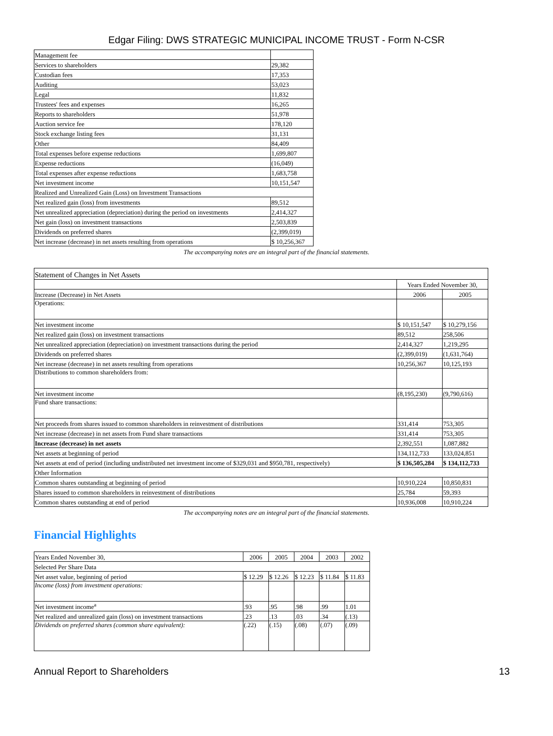Edgar Filing: DWS STRATEGIC MUNICIPAL INCOME TRUST - Form N-CSR
| Management fee | |
| Services to shareholders | 29,382 |
| Custodian fees | 17,353 |
| Auditing | 53,023 |
| Legal | 11,832 |
| Trustees' fees and expenses | 16,265 |
| Reports to shareholders | 51,978 |
| Auction service fee | 178,120 |
| Stock exchange listing fees | 31,131 |
| Other | 84,409 |
| Total expenses before expense reductions | 1,699,807 |
| Expense reductions | (16,049) |
| Total expenses after expense reductions | 1,683,758 |
| Net investment income | 10,151,547 |
| Realized and Unrealized Gain (Loss) on Investment Transactions | |
| Net realized gain (loss) from investments | 89,512 |
| Net unrealized appreciation (depreciation) during the period on investments | 2,414,327 |
| Net gain (loss) on investment transactions | 2,503,839 |
| Dividends on preferred shares | (2,399,019) |
| Net increase (decrease) in net assets resulting from operations | $ 10,256,367 |
The accompanying notes are an integral part of the financial statements.
| Statement of Changes in Net Assets | | |
| | Years Ended November 30, | |
| Increase (Decrease) in Net Assets | 2006 | 2005 |
| Operations: | | |
| Net investment income | $ 10,151,547 | $ 10,279,156 |
| Net realized gain (loss) on investment transactions | 89,512 | 258,506 |
| Net unrealized appreciation (depreciation) on investment transactions during the period | 2,414,327 | 1,219,295 |
| Dividends on preferred shares | (2,399,019) | (1,631,764) |
| Net increase (decrease) in net assets resulting from operations | 10,256,367 | 10,125,193 |
| Distributions to common shareholders from: | | |
| Net investment income | (8,195,230) | (9,790,616) |
| Fund share transactions: | | |
| Net proceeds from shares issued to common shareholders in reinvestment of distributions | 331,414 | 753,305 |
| Net increase (decrease) in net assets from Fund share transactions | 331,414 | 753,305 |
| Increase (decrease) in net assets | 2,392,551 | 1,087,882 |
| Net assets at beginning of period | 134,112,733 | 133,024,851 |
| Net assets at end of period (including undistributed net investment income of $329,031 and $950,781, respectively) | $ 136,505,284 | $ 134,112,733 |
| Other Information | | |
| Common shares outstanding at beginning of period | 10,910,224 | 10,850,831 |
| Shares issued to common shareholders in reinvestment of distributions | 25,784 | 59,393 |
| Common shares outstanding at end of period | 10,936,008 | 10,910,224 |
The accompanying notes are an integral part of the financial statements.
Financial Highlights
| Years Ended November 30, | 2006 | 2005 | 2004 | 2003 | 2002 |
| Selected Per Share Data | | | | | |
| Net asset value, beginning of period | $ 12.29 | $ 12.26 | $ 12.23 | $ 11.84 | $ 11.83 |
| Income (loss) from investment operations: | | | | | |
| Net investment income<sup>a</sup> | .93 | .95 | .98 | .99 | 1.01 |
| Net realized and unrealized gain (loss) on investment transactions | .23 | .13 | .03 | .34 | (.13) |
| Dividends on preferred shares (common share equivalent): | (.22) | (.15) | (.08) | (.07) | (.09) |
Annual Report to Shareholders 13